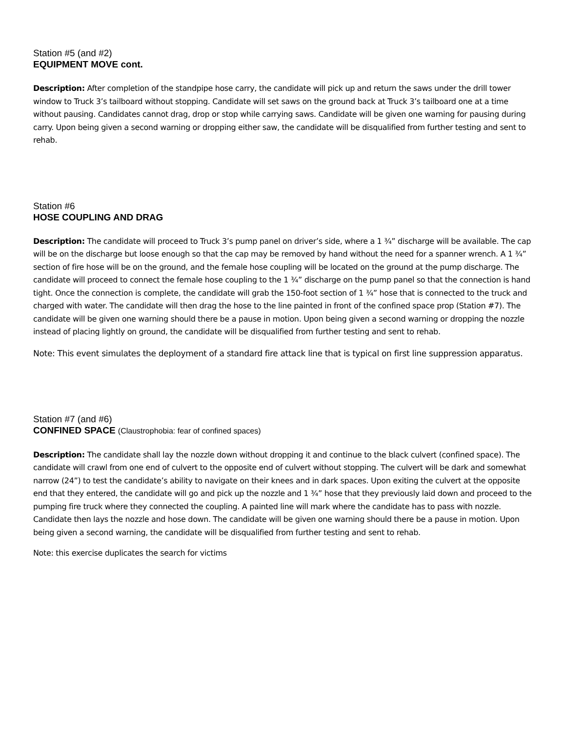Station #5 (and #2)
EQUIPMENT MOVE cont.
Description: After completion of the standpipe hose carry, the candidate will pick up and return the saws under the drill tower window to Truck 3’s tailboard without stopping. Candidate will set saws on the ground back at Truck 3’s tailboard one at a time without pausing. Candidates cannot drag, drop or stop while carrying saws. Candidate will be given one warning for pausing during carry. Upon being given a second warning or dropping either saw, the candidate will be disqualified from further testing and sent to rehab.
Station #6
HOSE COUPLING AND DRAG
Description: The candidate will proceed to Truck 3’s pump panel on driver’s side, where a 1 ¾” discharge will be available. The cap will be on the discharge but loose enough so that the cap may be removed by hand without the need for a spanner wrench. A 1 ¾” section of fire hose will be on the ground, and the female hose coupling will be located on the ground at the pump discharge. The candidate will proceed to connect the female hose coupling to the 1 ¾” discharge on the pump panel so that the connection is hand tight. Once the connection is complete, the candidate will grab the 150-foot section of 1 ¾” hose that is connected to the truck and charged with water. The candidate will then drag the hose to the line painted in front of the confined space prop (Station #7). The candidate will be given one warning should there be a pause in motion. Upon being given a second warning or dropping the nozzle instead of placing lightly on ground, the candidate will be disqualified from further testing and sent to rehab.
Note: This event simulates the deployment of a standard fire attack line that is typical on first line suppression apparatus.
Station #7 (and #6)
CONFINED SPACE (Claustrophobia: fear of confined spaces)
Description: The candidate shall lay the nozzle down without dropping it and continue to the black culvert (confined space). The candidate will crawl from one end of culvert to the opposite end of culvert without stopping. The culvert will be dark and somewhat narrow (24”) to test the candidate’s ability to navigate on their knees and in dark spaces. Upon exiting the culvert at the opposite end that they entered, the candidate will go and pick up the nozzle and 1 ¾” hose that they previously laid down and proceed to the pumping fire truck where they connected the coupling. A painted line will mark where the candidate has to pass with nozzle. Candidate then lays the nozzle and hose down. The candidate will be given one warning should there be a pause in motion. Upon being given a second warning, the candidate will be disqualified from further testing and sent to rehab.
Note: this exercise duplicates the search for victims